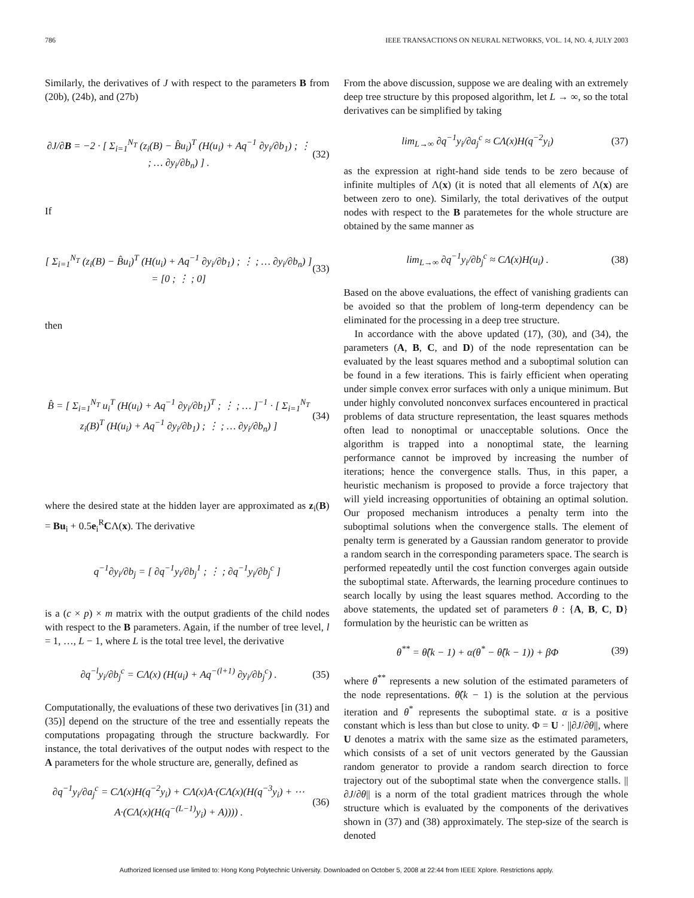786 IEEE TRANSACTIONS ON NEURAL NETWORKS, VOL. 14, NO. 4, JULY 2003
Similarly, the derivatives of J with respect to the parameters B from (20b), (24b), and (27b)
∂J/∂B = −2 · [ Σ<sub>i=1</sub><sup>N<sub>T</sub></sup> (z<sub>i</sub>(B) − B̂u<sub>i</sub>)<sup>T</sup> (H(u<sub>i</sub>) + Aq<sup>−1</sup> ∂y<sub>i</sub>/∂b<sub>1</sub>) ; ⋮ ; … ∂y<sub>i</sub>/∂b<sub>n</sub>) ] . (32)
If
[ Σ<sub>i=1</sub><sup>N<sub>T</sub></sup> (z<sub>i</sub>(B) − B̂u<sub>i</sub>)<sup>T</sup> (H(u<sub>i</sub>) + Aq<sup>−1</sup> ∂y<sub>i</sub>/∂b<sub>1</sub>) ; ⋮ ; … ∂y<sub>i</sub>/∂b<sub>n</sub>) ] = [0 ; ⋮ ; 0] (33)
then
B̂ = [ Σ<sub>i=1</sub><sup>N<sub>T</sub></sup> u<sub>i</sub><sup>T</sup> (H(u<sub>i</sub>) + Aq<sup>−1</sup> ∂y<sub>i</sub>/∂b<sub>1</sub>)<sup>T</sup> ; ⋮ ; … ]<sup>−1</sup> · [ Σ<sub>i=1</sub><sup>N<sub>T</sub></sup> z<sub>i</sub>(B)<sup>T</sup> (H(u<sub>i</sub>) + Aq<sup>−1</sup> ∂y<sub>i</sub>/∂b<sub>1</sub>) ; ⋮ ; … ∂y<sub>i</sub>/∂b<sub>n</sub>) ] (34)
where the desired state at the hidden layer are approximated as z<sub>i</sub>(B) = Bu<sub>i</sub> + 0.5e<sub>i</sub><sup>R</sup>CΛ(x). The derivative
q<sup>−1</sup>∂y<sub>i</sub>/∂b<sub>j</sub> = [ ∂q<sup>−1</sup>y<sub>i</sub>/∂b<sub>j</sub><sup>1</sup> ; ⋮ ; ∂q<sup>−1</sup>y<sub>i</sub>/∂b<sub>j</sub><sup>c</sup> ]
is a (c × p) × m matrix with the output gradients of the child nodes with respect to the B parameters. Again, if the number of tree level, l = 1, …, L − 1, where L is the total tree level, the derivative
∂q<sup>−l</sup>y<sub>i</sub>/∂b<sub>j</sub><sup>c</sup> = CΛ(x) (H(u<sub>i</sub>) + Aq<sup>−(l+1)</sup> ∂y<sub>i</sub>/∂b<sub>j</sub><sup>c</sup>) . (35)
Computationally, the evaluations of these two derivatives [in (31) and (35)] depend on the structure of the tree and essentially repeats the computations propagating through the structure backwardly. For instance, the total derivatives of the output nodes with respect to the A parameters for the whole structure are, generally, defined as
∂q<sup>−1</sup>y<sub>i</sub>/∂a<sub>j</sub><sup>c</sup> = CΛ(x)H(q<sup>−2</sup>y<sub>i</sub>) + CΛ(x)A·(CΛ(x)(H(q<sup>−3</sup>y<sub>i</sub>) + ⋯A·(CΛ(x)(H(q<sup>−(L−1)</sup>y<sub>i</sub>) + A)))) . (36)
From the above discussion, suppose we are dealing with an extremely deep tree structure by this proposed algorithm, let L → ∞, so the total derivatives can be simplified by taking
lim<sub>L→∞</sub> ∂q<sup>−1</sup>y<sub>i</sub>/∂a<sub>j</sub><sup>c</sup> ≈ CΛ(x)H(q<sup>−2</sup>y<sub>i</sub>) (37)
as the expression at right-hand side tends to be zero because of infinite multiples of Λ(x) (it is noted that all elements of Λ(x) are between zero to one). Similarly, the total derivatives of the output nodes with respect to the B paratemetes for the whole structure are obtained by the same manner as
lim<sub>L→∞</sub> ∂q<sup>−1</sup>y<sub>i</sub>/∂b<sub>j</sub><sup>c</sup> ≈ CΛ(x)H(u<sub>i</sub>) . (38)
Based on the above evaluations, the effect of vanishing gradients can be avoided so that the problem of long-term dependency can be eliminated for the processing in a deep tree structure.
In accordance with the above updated (17), (30), and (34), the parameters (A, B, C, and D) of the node representation can be evaluated by the least squares method and a suboptimal solution can be found in a few iterations. This is fairly efficient when operating under simple convex error surfaces with only a unique minimum. But under highly convoluted nonconvex surfaces encountered in practical problems of data structure representation, the least squares methods often lead to nonoptimal or unacceptable solutions. Once the algorithm is trapped into a nonoptimal state, the learning performance cannot be improved by increasing the number of iterations; hence the convergence stalls. Thus, in this paper, a heuristic mechanism is proposed to provide a force trajectory that will yield increasing opportunities of obtaining an optimal solution. Our proposed mechanism introduces a penalty term into the suboptimal solutions when the convergence stalls. The element of penalty term is generated by a Gaussian random generator to provide a random search in the corresponding parameters space. The search is performed repeatedly until the cost function converges again outside the suboptimal state. Afterwards, the learning procedure continues to search locally by using the least squares method. According to the above statements, the updated set of parameters θ : {A, B, C, D} formulation by the heuristic can be written as
θ<sup>**</sup> = θ̂(k − 1) + α(θ<sup>*</sup> − θ̂(k − 1)) + βΦ (39)
where θ<sup>**</sup> represents a new solution of the estimated parameters of the node representations. θ̂(k − 1) is the solution at the pervious iteration and θ<sup>*</sup> represents the suboptimal state. α is a positive constant which is less than but close to unity. Φ = U · ||∂J/∂θ||, where U denotes a matrix with the same size as the estimated parameters, which consists of a set of unit vectors generated by the Gaussian random generator to provide a random search direction to force trajectory out of the suboptimal state when the convergence stalls. ||∂J/∂θ|| is a norm of the total gradient matrices through the whole structure which is evaluated by the components of the derivatives shown in (37) and (38) approximately. The step-size of the search is denoted
Authorized licensed use limited to: Hong Kong Polytechnic University. Downloaded on October 5, 2008 at 22:44 from IEEE Xplore. Restrictions apply.